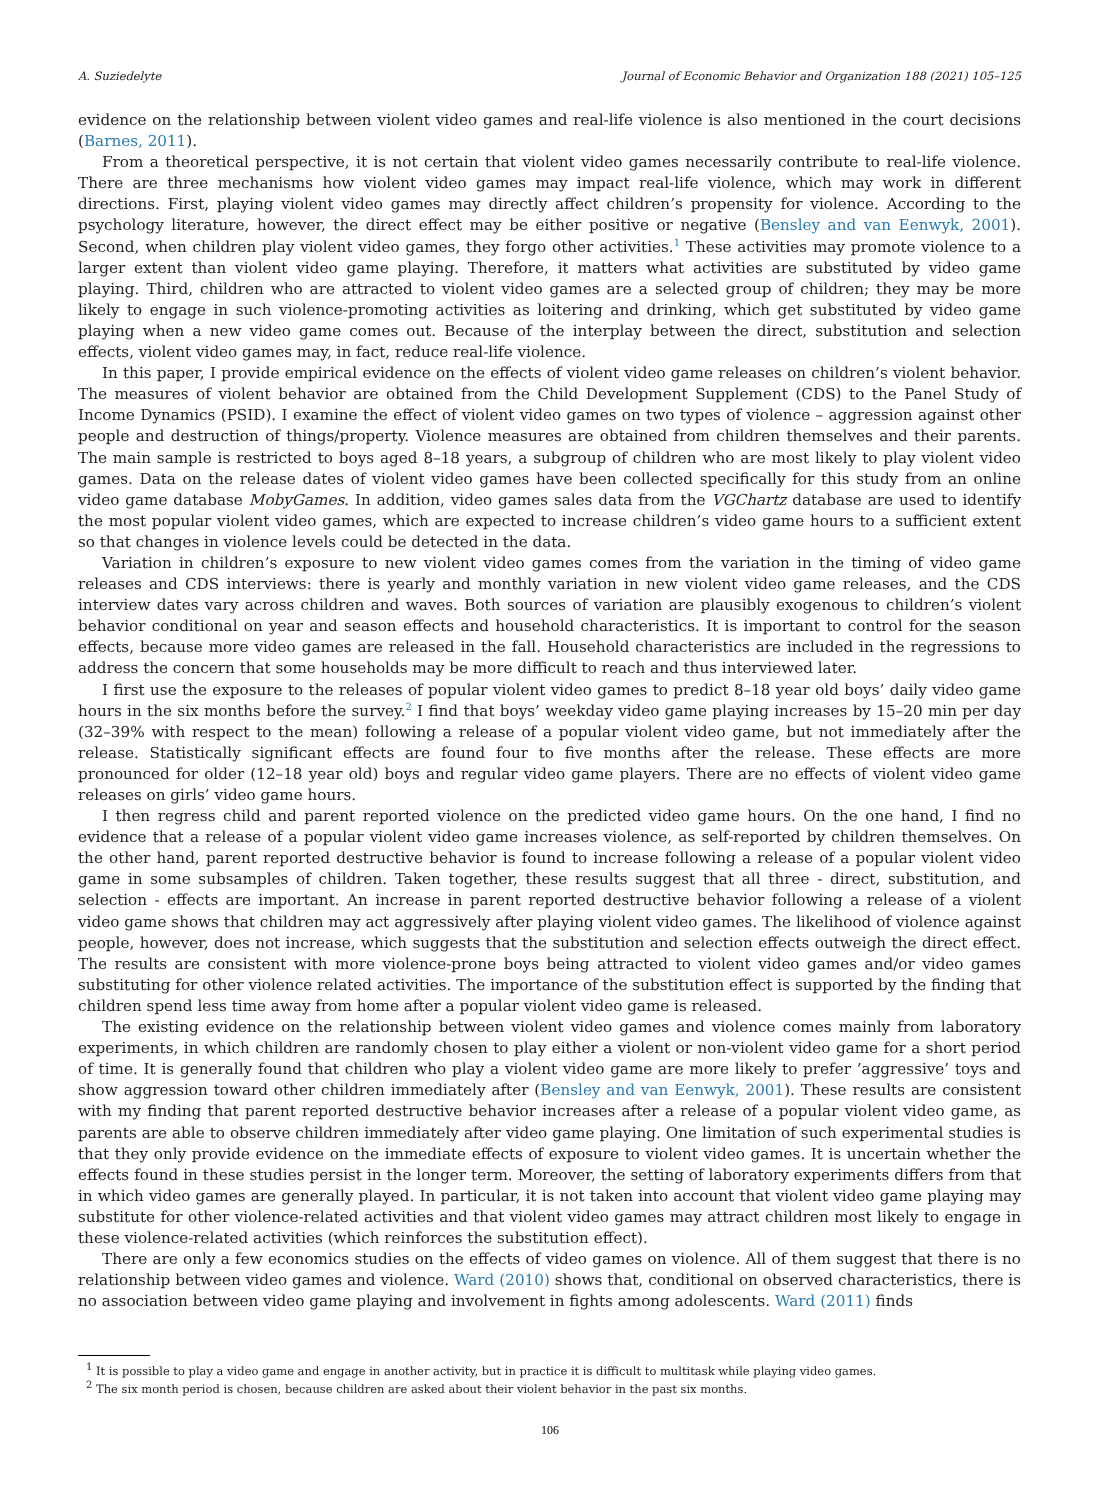A. Suziedelyte Journal of Economic Behavior and Organization 188 (2021) 105–125
evidence on the relationship between violent video games and real-life violence is also mentioned in the court decisions (Barnes, 2011).
From a theoretical perspective, it is not certain that violent video games necessarily contribute to real-life violence. There are three mechanisms how violent video games may impact real-life violence, which may work in different directions. First, playing violent video games may directly affect children’s propensity for violence. According to the psychology literature, however, the direct effect may be either positive or negative (Bensley and van Eenwyk, 2001). Second, when children play violent video games, they forgo other activities.<sup>1</sup> These activities may promote violence to a larger extent than violent video game playing. Therefore, it matters what activities are substituted by video game playing. Third, children who are attracted to violent video games are a selected group of children; they may be more likely to engage in such violence-promoting activities as loitering and drinking, which get substituted by video game playing when a new video game comes out. Because of the interplay between the direct, substitution and selection effects, violent video games may, in fact, reduce real-life violence.
In this paper, I provide empirical evidence on the effects of violent video game releases on children’s violent behavior. The measures of violent behavior are obtained from the Child Development Supplement (CDS) to the Panel Study of Income Dynamics (PSID). I examine the effect of violent video games on two types of violence – aggression against other people and destruction of things/property. Violence measures are obtained from children themselves and their parents. The main sample is restricted to boys aged 8–18 years, a subgroup of children who are most likely to play violent video games. Data on the release dates of violent video games have been collected specifically for this study from an online video game database MobyGames. In addition, video games sales data from the VGChartz database are used to identify the most popular violent video games, which are expected to increase children’s video game hours to a sufficient extent so that changes in violence levels could be detected in the data.
Variation in children’s exposure to new violent video games comes from the variation in the timing of video game releases and CDS interviews: there is yearly and monthly variation in new violent video game releases, and the CDS interview dates vary across children and waves. Both sources of variation are plausibly exogenous to children’s violent behavior conditional on year and season effects and household characteristics. It is important to control for the season effects, because more video games are released in the fall. Household characteristics are included in the regressions to address the concern that some households may be more difficult to reach and thus interviewed later.
I first use the exposure to the releases of popular violent video games to predict 8–18 year old boys’ daily video game hours in the six months before the survey.<sup>2</sup> I find that boys’ weekday video game playing increases by 15–20 min per day (32–39% with respect to the mean) following a release of a popular violent video game, but not immediately after the release. Statistically significant effects are found four to five months after the release. These effects are more pronounced for older (12–18 year old) boys and regular video game players. There are no effects of violent video game releases on girls’ video game hours.
I then regress child and parent reported violence on the predicted video game hours. On the one hand, I find no evidence that a release of a popular violent video game increases violence, as self-reported by children themselves. On the other hand, parent reported destructive behavior is found to increase following a release of a popular violent video game in some subsamples of children. Taken together, these results suggest that all three - direct, substitution, and selection - effects are important. An increase in parent reported destructive behavior following a release of a violent video game shows that children may act aggressively after playing violent video games. The likelihood of violence against people, however, does not increase, which suggests that the substitution and selection effects outweigh the direct effect. The results are consistent with more violence-prone boys being attracted to violent video games and/or video games substituting for other violence related activities. The importance of the substitution effect is supported by the finding that children spend less time away from home after a popular violent video game is released.
The existing evidence on the relationship between violent video games and violence comes mainly from laboratory experiments, in which children are randomly chosen to play either a violent or non-violent video game for a short period of time. It is generally found that children who play a violent video game are more likely to prefer ’aggressive’ toys and show aggression toward other children immediately after (Bensley and van Eenwyk, 2001). These results are consistent with my finding that parent reported destructive behavior increases after a release of a popular violent video game, as parents are able to observe children immediately after video game playing. One limitation of such experimental studies is that they only provide evidence on the immediate effects of exposure to violent video games. It is uncertain whether the effects found in these studies persist in the longer term. Moreover, the setting of laboratory experiments differs from that in which video games are generally played. In particular, it is not taken into account that violent video game playing may substitute for other violence-related activities and that violent video games may attract children most likely to engage in these violence-related activities (which reinforces the substitution effect).
There are only a few economics studies on the effects of video games on violence. All of them suggest that there is no relationship between video games and violence. Ward (2010) shows that, conditional on observed characteristics, there is no association between video game playing and involvement in fights among adolescents. Ward (2011) finds
<sup>1</sup> It is possible to play a video game and engage in another activity, but in practice it is difficult to multitask while playing video games.
<sup>2</sup> The six month period is chosen, because children are asked about their violent behavior in the past six months.
106